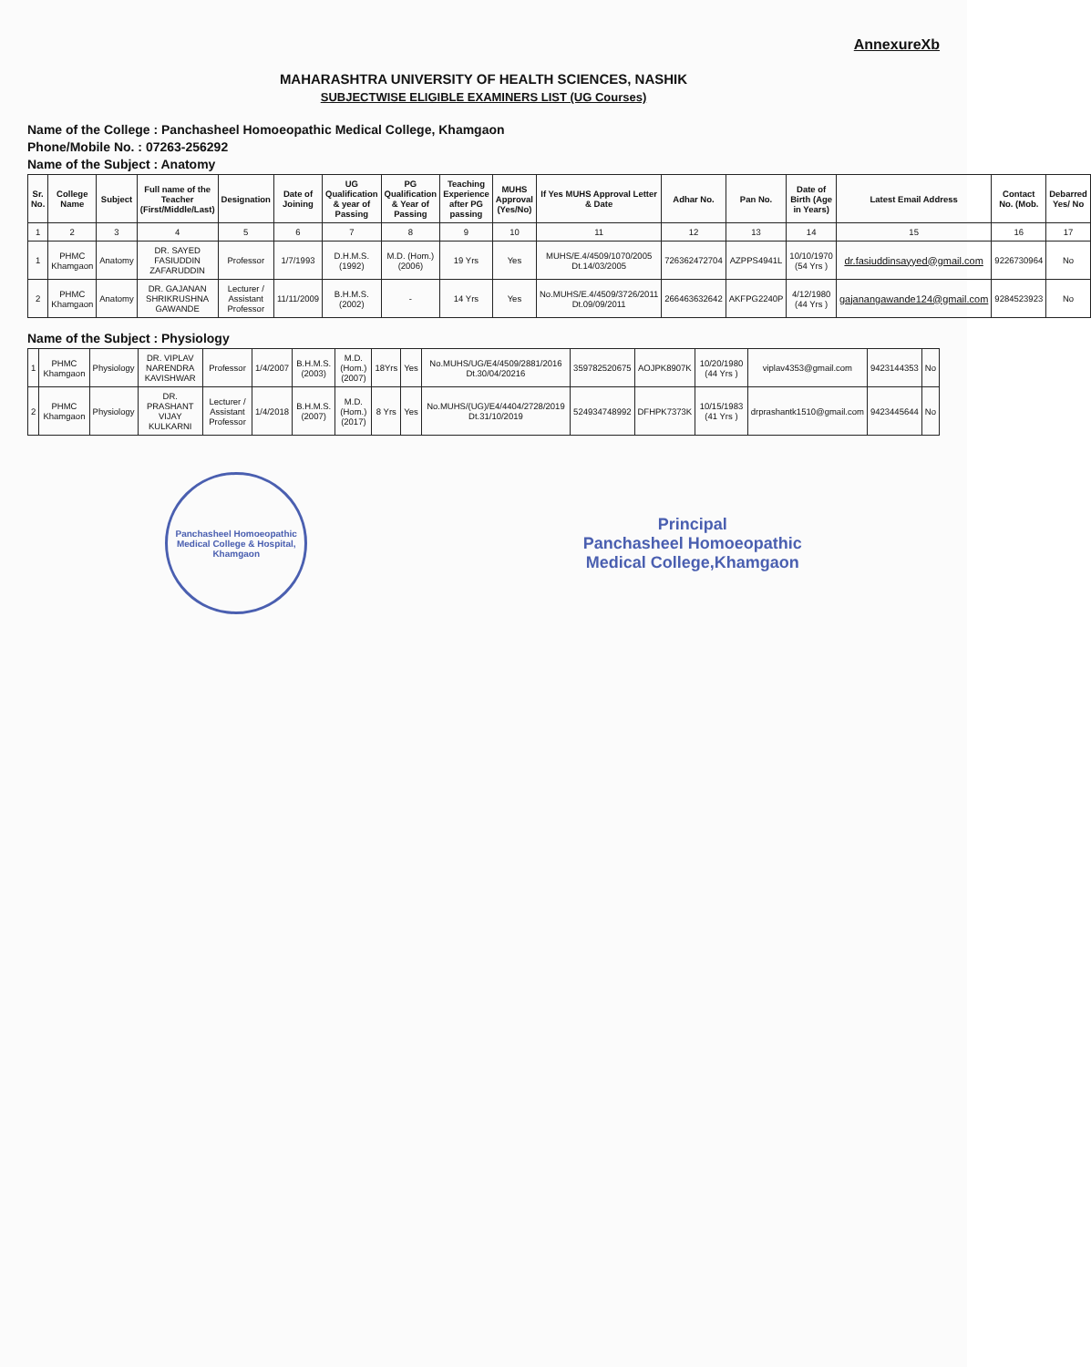AnnexureXb
MAHARASHTRA UNIVERSITY OF HEALTH SCIENCES, NASHIK
SUBJECTWISE ELIGIBLE EXAMINERS LIST (UG Courses)
Name of the College : Panchasheel Homoeopathic Medical College, Khamgaon
Phone/Mobile No. : 07263-256292
Name of the Subject : Anatomy
| Sr. No. | College Name | Subject | Full name of the Teacher (First/Middle/Last) | Designation | Date of Joining | UG Qualification & year of Passing | PG Qualification & Year of Passing | Teaching Experience after PG passing | MUHS Approval (Yes/No) | If Yes MUHS Approval Letter & Date | Adhar No. | Pan No. | Date of Birth (Age in Years) | Latest Email Address | Contact No. (Mob. | Debarred Yes/ No |
| --- | --- | --- | --- | --- | --- | --- | --- | --- | --- | --- | --- | --- | --- | --- | --- | --- |
| 1 | 2 | 3 | 4 | 5 | 6 | 7 | 8 | 9 | 10 | 11 | 12 | 13 | 14 | 15 | 16 | 17 |
| 1 | PHMC Khamgaon | Anatomy | DR. SAYED FASIUDDIN ZAFARUDDIN | Professor | 1/7/1993 | D.H.M.S. (1992) | M.D. (Hom.) (2006) | 19 Yrs | Yes | MUHS/E.4/4509/1070/2005 Dt.14/03/2005 | 726362472704 | AZPPS4941L | 10/10/1970 (54 Yrs ) | dr.fasiuddinsayyed@gmail.com | 9226730964 | No |
| 2 | PHMC Khamgaon | Anatomy | DR. GAJANAN SHRIKRUSHNA GAWANDE | Lecturer / Assistant Professor | 11/11/2009 | B.H.M.S. (2002) | - | 14 Yrs | Yes | No.MUHS/E.4/4509/3726/2011 Dt.09/09/2011 | 266463632642 | AKFPG2240P | 4/12/1980 (44 Yrs ) | gajanangawande124@gmail.com | 9284523923 | No |
Name of the Subject : Physiology
| 1 | PHMC Khamgaon | Physiology | DR. VIPLAV NARENDRA KAVISHWAR | Professor | 1/4/2007 | B.H.M.S. (2003) | M.D. (Hom.) (2007) | 18Yrs | Yes | No.MUHS/UG/E4/4509/2881/2016 Dt.30/04/20216 | 359782520675 | AOJPK8907K | 10/20/1980 (44 Yrs ) | viplav4353@gmail.com | 9423144353 | No |
| 2 | PHMC Khamgaon | Physiology | DR. PRASHANT VIJAY KULKARNI | Lecturer / Assistant Professor | 1/4/2018 | B.H.M.S. (2007) | M.D. (Hom.) (2017) | 8 Yrs | Yes | No.MUHS/(UG)/E4/4404/2728/2019 Dt.31/10/2019 | 524934748992 | DFHPK7373K | 10/15/1983 (41 Yrs ) | drprashantk1510@gmail.com | 9423445644 | No |
Panchasheel Homoeopathic Medical College & Hospital, Khamgaon
Principal
Panchasheel Homoeopathic
Medical College,Khamgaon